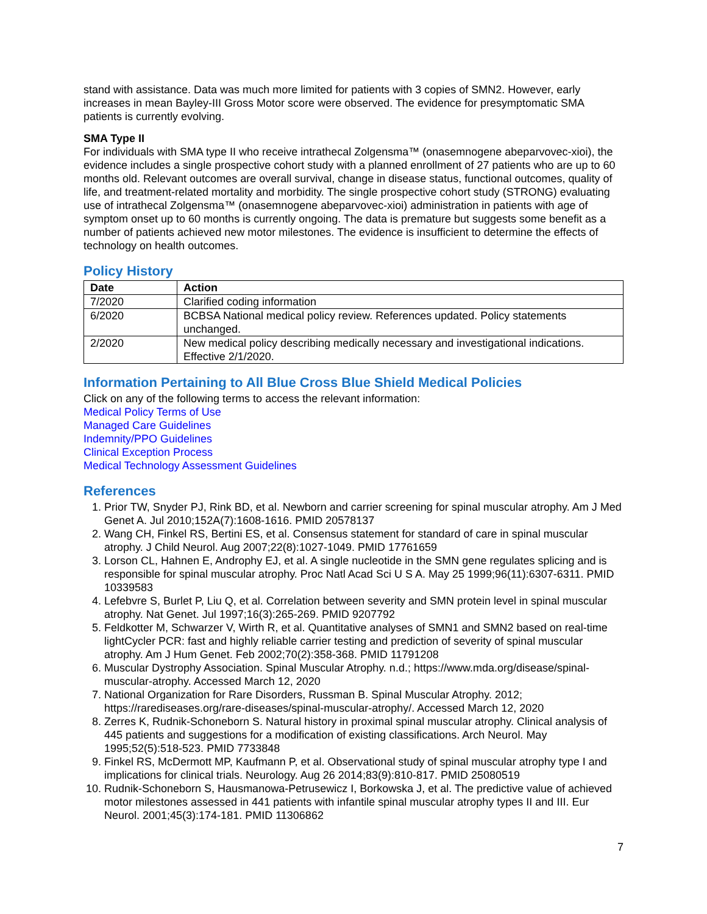stand with assistance. Data was much more limited for patients with 3 copies of SMN2. However, early increases in mean Bayley-III Gross Motor score were observed. The evidence for presymptomatic SMA patients is currently evolving.
SMA Type II
For individuals with SMA type II who receive intrathecal Zolgensma™ (onasemnogene abeparvovec-xioi), the evidence includes a single prospective cohort study with a planned enrollment of 27 patients who are up to 60 months old. Relevant outcomes are overall survival, change in disease status, functional outcomes, quality of life, and treatment-related mortality and morbidity. The single prospective cohort study (STRONG) evaluating use of intrathecal Zolgensma™ (onasemnogene abeparvovec-xioi) administration in patients with age of symptom onset up to 60 months is currently ongoing. The data is premature but suggests some benefit as a number of patients achieved new motor milestones. The evidence is insufficient to determine the effects of technology on health outcomes.
Policy History
| Date | Action |
| --- | --- |
| 7/2020 | Clarified coding information |
| 6/2020 | BCBSA National medical policy review. References updated. Policy statements unchanged. |
| 2/2020 | New medical policy describing medically necessary and investigational indications. Effective 2/1/2020. |
Information Pertaining to All Blue Cross Blue Shield Medical Policies
Click on any of the following terms to access the relevant information:
Medical Policy Terms of Use
Managed Care Guidelines
Indemnity/PPO Guidelines
Clinical Exception Process
Medical Technology Assessment Guidelines
References
1. Prior TW, Snyder PJ, Rink BD, et al. Newborn and carrier screening for spinal muscular atrophy. Am J Med Genet A. Jul 2010;152A(7):1608-1616. PMID 20578137
2. Wang CH, Finkel RS, Bertini ES, et al. Consensus statement for standard of care in spinal muscular atrophy. J Child Neurol. Aug 2007;22(8):1027-1049. PMID 17761659
3. Lorson CL, Hahnen E, Androphy EJ, et al. A single nucleotide in the SMN gene regulates splicing and is responsible for spinal muscular atrophy. Proc Natl Acad Sci U S A. May 25 1999;96(11):6307-6311. PMID 10339583
4. Lefebvre S, Burlet P, Liu Q, et al. Correlation between severity and SMN protein level in spinal muscular atrophy. Nat Genet. Jul 1997;16(3):265-269. PMID 9207792
5. Feldkotter M, Schwarzer V, Wirth R, et al. Quantitative analyses of SMN1 and SMN2 based on real-time lightCycler PCR: fast and highly reliable carrier testing and prediction of severity of spinal muscular atrophy. Am J Hum Genet. Feb 2002;70(2):358-368. PMID 11791208
6. Muscular Dystrophy Association. Spinal Muscular Atrophy. n.d.; https://www.mda.org/disease/spinal-muscular-atrophy. Accessed March 12, 2020
7. National Organization for Rare Disorders, Russman B. Spinal Muscular Atrophy. 2012; https://rarediseases.org/rare-diseases/spinal-muscular-atrophy/. Accessed March 12, 2020
8. Zerres K, Rudnik-Schoneborn S. Natural history in proximal spinal muscular atrophy. Clinical analysis of 445 patients and suggestions for a modification of existing classifications. Arch Neurol. May 1995;52(5):518-523. PMID 7733848
9. Finkel RS, McDermott MP, Kaufmann P, et al. Observational study of spinal muscular atrophy type I and implications for clinical trials. Neurology. Aug 26 2014;83(9):810-817. PMID 25080519
10. Rudnik-Schoneborn S, Hausmanowa-Petrusewicz I, Borkowska J, et al. The predictive value of achieved motor milestones assessed in 441 patients with infantile spinal muscular atrophy types II and III. Eur Neurol. 2001;45(3):174-181. PMID 11306862
7